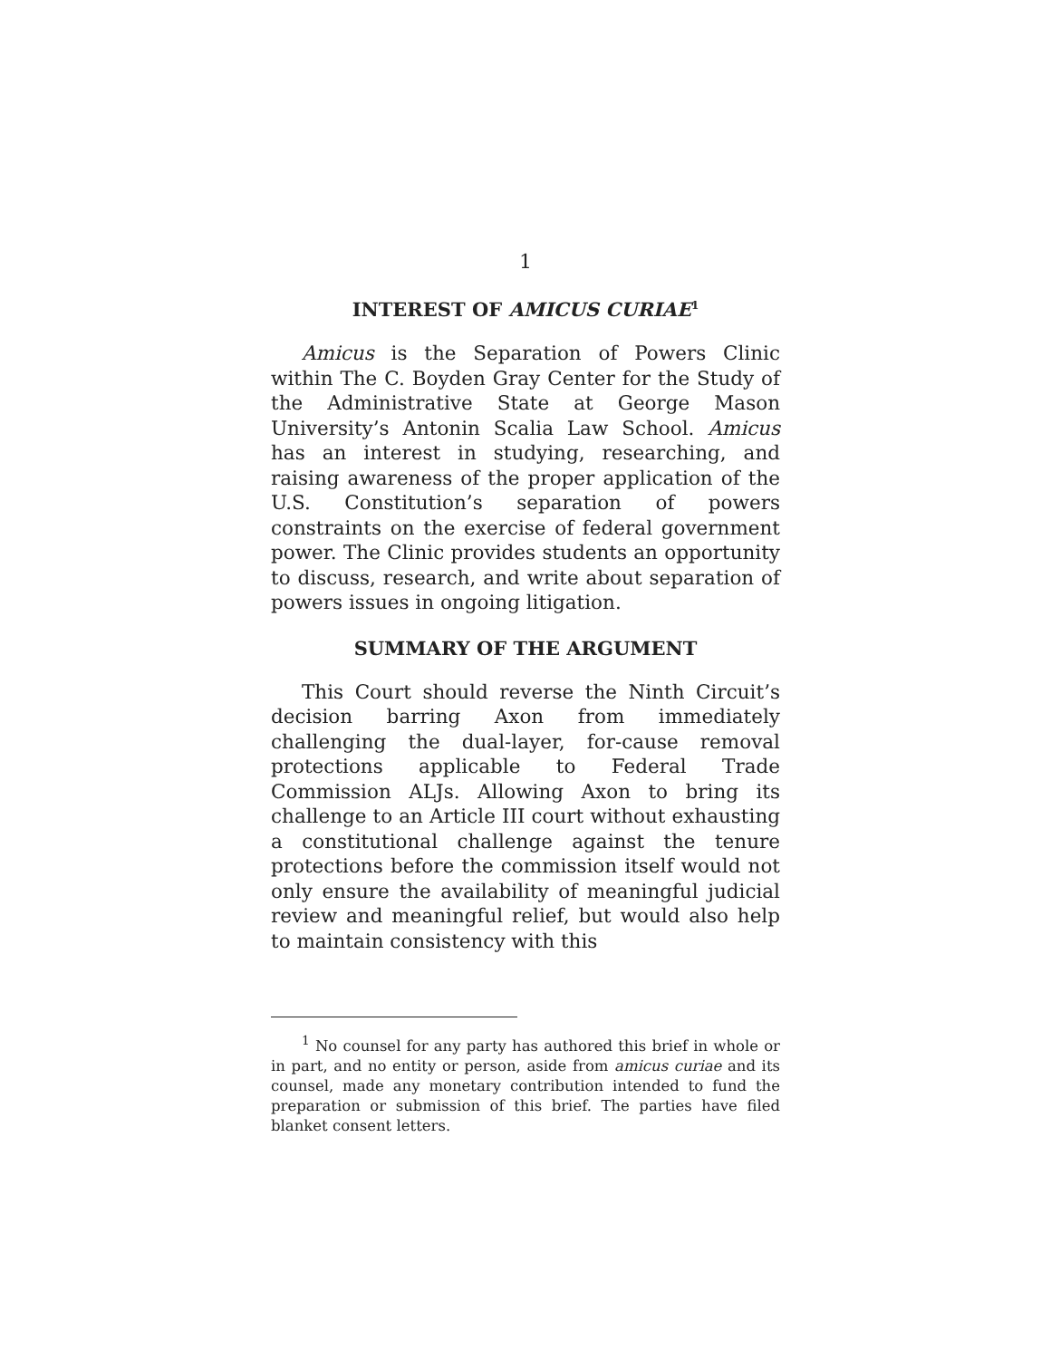1
INTEREST OF AMICUS CURIAE<sup>1</sup>
Amicus is the Separation of Powers Clinic within The C. Boyden Gray Center for the Study of the Administrative State at George Mason University’s Antonin Scalia Law School. Amicus has an interest in studying, researching, and raising awareness of the proper application of the U.S. Constitution’s separation of powers constraints on the exercise of federal government power. The Clinic provides students an opportunity to discuss, research, and write about separation of powers issues in ongoing litigation.
SUMMARY OF THE ARGUMENT
This Court should reverse the Ninth Circuit’s decision barring Axon from immediately challenging the dual-layer, for-cause removal protections applicable to Federal Trade Commission ALJs. Allowing Axon to bring its challenge to an Article III court without exhausting a constitutional challenge against the tenure protections before the commission itself would not only ensure the availability of meaningful judicial review and meaningful relief, but would also help to maintain consistency with this
<sup>1</sup> No counsel for any party has authored this brief in whole or in part, and no entity or person, aside from amicus curiae and its counsel, made any monetary contribution intended to fund the preparation or submission of this brief. The parties have filed blanket consent letters.